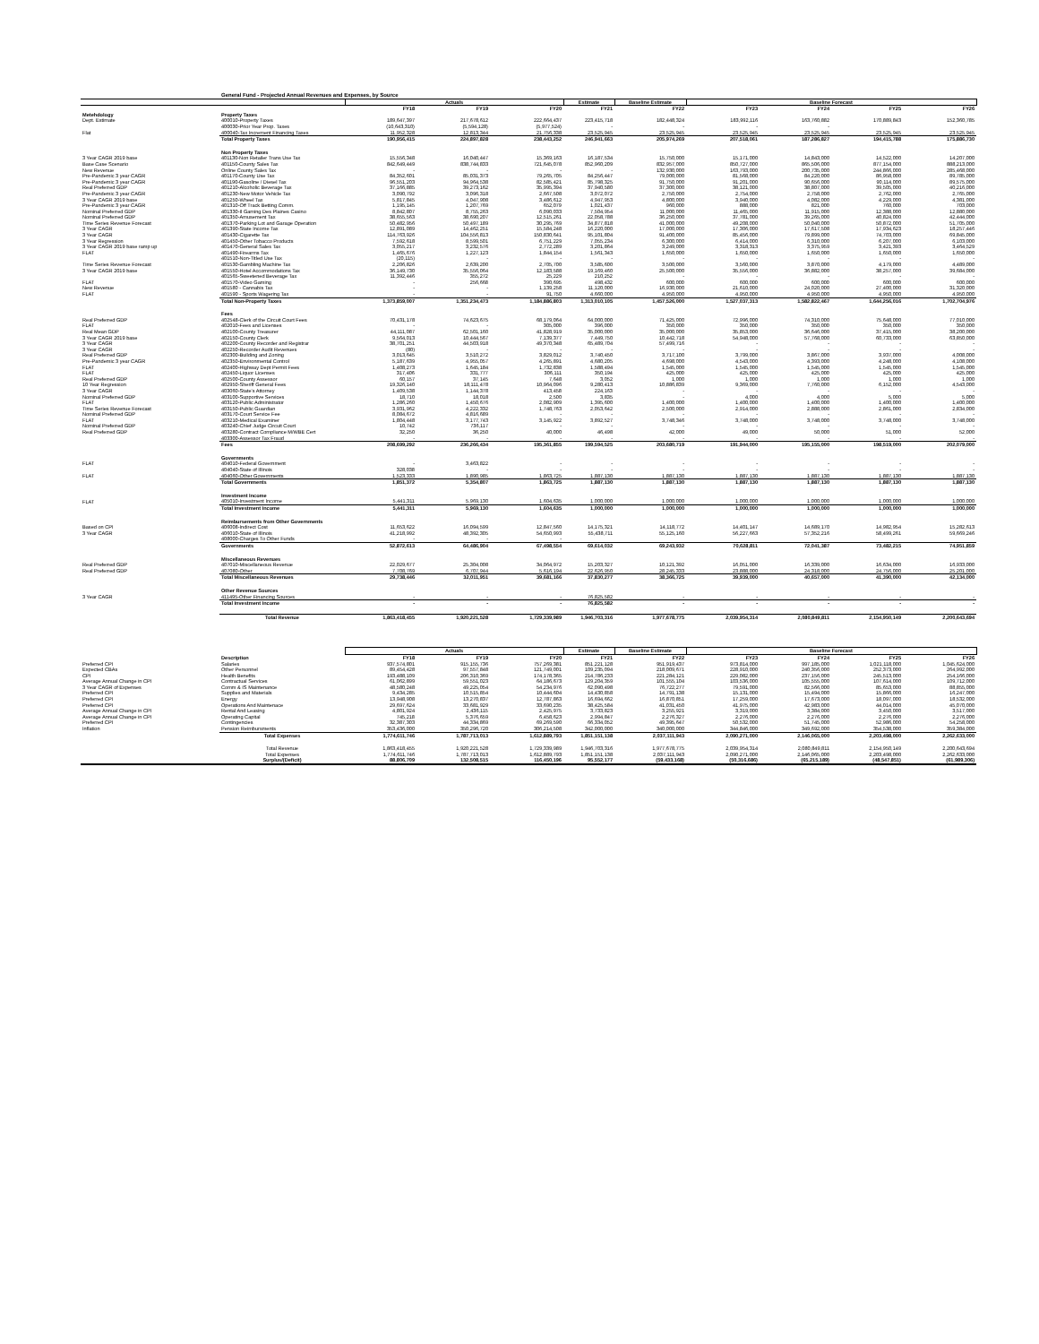| | General Fund - Projected Annual Revenues and Expenses, by Source | | | | | | | | | |
| | | Actuals | | | Estimate | Baseline Estimate | Baseline Forecast | | | |
| | | FY18 | FY19 | FY20 | FY21 | FY22 | FY23 | FY24 | FY25 | FY26 |
| Metehdology | Property Taxes | | | | | | | | | |
| Dept. Estimate | 400010-Property Taxes | 189,647,397 | 217,678,612 | 222,664,437 | 223,415,718 | 182,448,324 | 183,992,116 | 163,760,882 | 170,889,843 | 152,360,785 |
| | 400030-Prior Year Prop. Taxes | (10,643,310) | (5,594,128) | (5,977,524) | - | - | - | - | | |
| Flat | 400040-Tax Increment Financing Taxes | 11,952,328 | 12,813,344 | 21,756,338 | 23,525,945 | 23,525,945 | 23,525,945 | 23,525,945 | 23,525,945 | 23,525,945 |
| | Total Property Taxes | 190,956,415 | 224,897,828 | 238,443,252 | 246,941,663 | 205,974,269 | 207,518,061 | 187,286,827 | 194,415,788 | 175,886,730 |
| | Non Property Taxes | | | | | | | | | |
| 3 Year CAGR 2019 base | 401130-Non Retailer Trans Use Tax | 15,556,348 | 16,040,447 | 15,369,163 | 16,187,534 | 15,750,000 | 15,171,000 | 14,843,000 | 14,522,000 | 14,207,000 |
| Base Case Scenario | 401150-County Sales Tax | 842,649,449 | 838,744,833 | 721,645,078 | 852,960,209 | 832,957,000 | 850,727,000 | 865,506,000 | 877,154,000 | 888,213,000 |
| New Revenue | Online County Sales Tax | - | - | - | - | 132,930,000 | 163,793,000 | 200,735,000 | 244,866,000 | 285,468,000 |
| Pre-Pandemic 3 year CAGR | 401170-County Use Tax | 84,352,601 | 85,031,373 | 79,265,705 | 84,256,447 | 79,000,000 | 81,568,000 | 84,220,000 | 86,958,000 | 89,785,000 |
| Pre-Pandemic 3 year CAGR | 401190-Gasoline / Diesel Tax | 96,551,203 | 94,964,538 | 82,585,421 | 85,798,325 | 91,750,000 | 91,201,000 | 90,656,000 | 90,114,000 | 89,575,000 |
| Real Preferred GDP | 401210-Alcoholic Beverage Tax | 37,166,885 | 39,273,162 | 35,995,394 | 37,940,580 | 37,300,000 | 38,121,000 | 38,807,000 | 39,505,000 | 40,216,000 |
| Pre-Pandemic 3 year CAGR | 401230-New Motor Vehicle Tax | 3,090,792 | 3,096,318 | 2,667,508 | 3,072,072 | 2,750,000 | 2,754,000 | 2,758,000 | 2,762,000 | 2,765,000 |
| 3 Year CAGR 2019 base | 401250-Wheel Tax | 5,817,845 | 4,047,908 | 3,486,612 | 4,947,953 | 4,800,000 | 3,940,000 | 4,082,000 | 4,229,000 | 4,381,000 |
| Pre-Pandemic 3 year CAGR | 401310-Off Track Betting Comm. | 1,195,145 | 1,207,769 | 652,079 | 1,021,437 | 960,000 | 888,000 | 821,000 | 760,000 | 703,000 |
| Nominal Preferred GDP | 401330-Il Gaming Des Plaines Casino | 8,842,807 | 8,755,263 | 6,090,033 | 7,504,954 | 11,000,000 | 11,465,000 | 11,915,000 | 12,388,000 | 12,880,000 |
| Nominal Preferred GDP | 401350-Amusement Tax | 38,655,563 | 38,690,207 | 12,515,261 | 22,058,788 | 36,250,000 | 37,781,000 | 39,265,000 | 40,824,000 | 42,444,000 |
| Time Series Revenue Forecast | 401370-Parking Lot and Garage Operation | 50,482,956 | 50,497,189 | 30,295,769 | 34,877,818 | 41,000,000 | 49,208,000 | 50,040,000 | 50,872,000 | 51,705,000 |
| 3 Year CAGR | 401390-State Income Tax | 12,891,089 | 14,462,251 | 15,584,248 | 16,220,000 | 17,000,000 | 17,306,000 | 17,617,508 | 17,934,623 | 18,257,446 |
| 3 Year CAGR | 401430-Cigarette Tax | 114,763,926 | 104,556,813 | 150,830,641 | 95,101,804 | 91,400,000 | 85,456,000 | 79,899,000 | 74,703,000 | 69,845,000 |
| 3 Year Regression | 401450-Other Tobacco Products | 7,592,618 | 8,599,501 | 6,751,229 | 7,055,234 | 6,300,000 | 6,414,000 | 6,310,000 | 6,207,000 | 6,103,000 |
| 3 Year CAGR 2019 base ramp up | 401470-General Sales Tax | 3,055,217 | 3,232,576 | 2,772,289 | 3,201,864 | 3,249,000 | 3,318,313 | 3,375,959 | 3,421,393 | 3,464,529 |
| FLAT | 401490-Firearms Tax | 1,465,676 | 1,227,123 | 1,844,154 | 1,561,343 | 1,650,000 | 1,650,000 | 1,650,000 | 1,650,000 | 1,650,000 |
| | 401510-Non-Titled Use Tax | (20,115) | - | - | - | - | - | - | - | - |
| Time Series Revenue Forecast | 401530-Gambling Machine Tax | 2,206,826 | 2,639,200 | 2,705,700 | 3,585,600 | 3,500,000 | 3,560,000 | 3,870,000 | 4,179,000 | 4,489,000 |
| 3 Year CAGR 2019 base | 401550-Hotel Accommodations Tax | 36,149,730 | 35,556,064 | 12,183,588 | 19,169,460 | 25,500,000 | 35,556,000 | 36,882,000 | 38,257,000 | 39,684,000 |
| | 401565-Sweetened Beverage Tax | 11,392,446 | 355,272 | 25,229 | 210,252 | - | - | - | - | - |
| FLAT | 401570-Video Gaming | - | 256,668 | 390,695 | 498,432 | 600,000 | 600,000 | 600,000 | 600,000 | 600,000 |
| New Revenue | 401580 - Cannabis Tax | - | - | 1,139,258 | 11,120,000 | 16,930,000 | 21,610,000 | 24,020,000 | 27,400,000 | 31,320,000 |
| FLAT | 401590 - Sports Wagering Tax | - | - | 91,750 | 4,660,000 | 4,950,000 | 4,950,000 | 4,950,000 | 4,950,000 | 4,950,000 |
| | Total Non-Property Taxes | 1,373,859,007 | 1,351,234,473 | 1,184,886,803 | 1,313,010,105 | 1,457,526,000 | 1,527,037,313 | 1,582,822,467 | 1,644,256,016 | 1,702,704,976 |
| | Fees | | | | | | | | | |
| Real Preferred GDP | 402548-Clerk of the Circuit Court Fees | 70,431,178 | 74,623,675 | 68,179,064 | 64,000,000 | 71,425,000 | 72,996,000 | 74,310,000 | 75,648,000 | 77,010,000 |
| FLAT | 402010-Fees and Licenses | - | - | 305,000 | 396,000 | 350,000 | 350,000 | 350,000 | 350,000 | 350,000 |
| Real Mean GDP | 402100-County Treasurer | 44,111,087 | 62,501,160 | 41,828,919 | 35,000,000 | 35,000,000 | 35,853,000 | 36,646,000 | 37,415,000 | 38,200,000 |
| 3 Year CAGR 2019 base | 402150-County Clerk | 9,564,013 | 10,444,567 | 7,139,377 | 7,449,750 | 10,442,718 | 54,948,000 | 57,768,000 | 60,733,000 | 63,850,000 |
| 3 Year CAGR | 402200-County Recorder and Registrar | 38,701,251 | 44,503,918 | 49,370,348 | 65,489,704 | 57,499,716 | - | - | - | - |
| 3 Year CAGR | 402250-Recorder Audit Revenues | (80) | - | - | - | - | - | - | - | - |
| Real Preferred GDP | 402300-Building and Zoning | 3,013,645 | 3,510,272 | 3,829,012 | 3,740,450 | 3,717,100 | 3,799,000 | 3,867,000 | 3,937,000 | 4,008,000 |
| Pre-Pandemic 3 year CAGR | 402350-Environmental Control | 5,187,639 | 4,955,057 | 4,265,891 | 4,680,205 | 4,698,000 | 4,543,000 | 4,393,000 | 4,248,000 | 4,108,000 |
| FLAT | 402400-Highway Dept Permit Fees | 1,408,273 | 1,645,184 | 1,732,838 | 1,588,494 | 1,545,000 | 1,545,000 | 1,545,000 | 1,545,000 | 1,545,000 |
| FLAT | 402450-Liquor Licenses | 317,406 | 331,777 | 306,111 | 350,194 | 425,000 | 425,000 | 425,000 | 425,000 | 425,000 |
| Real Preferred GDP | 402500-County Assessor | 60,157 | 37,145 | 7,648 | 3,052 | 1,000 | 1,000 | 1,000 | 1,000 | 1,000 |
| 10 Year Regression | 402950-Sheriff General Fees | 19,326,140 | 18,111,478 | 10,964,096 | 9,280,413 | 10,886,839 | 9,369,000 | 7,760,000 | 6,152,000 | 4,543,000 |
| 3 Year CAGR | 403060-State's Attorney | 1,409,538 | 1,144,378 | 413,458 | 224,163 | - | - | - | - | - |
| Nominal Preferred GDP | 403100-Supportive Services | 18,710 | 18,018 | 2,500 | 3,835 | - | 4,000 | 4,000 | 5,000 | 5,000 |
| FLAT | 403120-Public Administrator | 1,286,260 | 1,450,676 | 2,082,909 | 1,395,600 | 1,400,000 | 1,400,000 | 1,400,000 | 1,400,000 | 1,400,000 |
| Time Series Revenue Forecast | 403150-Public Guardian | 3,931,962 | 4,222,332 | 1,748,763 | 2,053,642 | 2,500,000 | 2,914,000 | 2,888,000 | 2,861,000 | 2,834,000 |
| Nominal Preferred GDP | 403170-Court Service Fee | 8,084,672 | 4,816,689 | - | - | - | - | - | - | - |
| FLAT | 403210-Medical Examiner | 1,804,448 | 3,177,743 | 3,145,922 | 3,892,527 | 3,748,346 | 3,748,000 | 3,748,000 | 3,748,000 | 3,748,000 |
| Nominal Preferred GDP | 403240-Chief Judge Circuit Court | 10,742 | 736,117 | - | - | - | - | - | - | - |
| Real Preferred GDP | 403280-Contract Compliance M/WBE Cert | 32,250 | 36,250 | 40,000 | 46,498 | 42,000 | 49,000 | 50,000 | 51,000 | 52,000 |
| | 403300-Assessor Tax Fraud | - | - | - | - | - | - | - | - | - |
| | Fees | 208,699,292 | 236,266,434 | 195,361,855 | 199,594,525 | 203,680,719 | 191,944,000 | 195,155,000 | 198,519,000 | 202,079,000 |
| | Governments | | | | | | | | | |
| FLAT | 404010-Federal Government | - | 3,463,822 | - | - | - | - | - | - | - |
| | 404040-State of Illinois | 328,038 | - | - | - | - | - | - | - | - |
| FLAT | 404060-Other Governments | 1,523,333 | 1,890,985 | 1,863,725 | 1,887,130 | 1,887,130 | 1,887,130 | 1,887,130 | 1,887,130 | 1,887,130 |
| | Total Governments | 1,851,372 | 5,354,807 | 1,863,725 | 1,887,130 | 1,887,130 | 1,887,130 | 1,887,130 | 1,887,130 | 1,887,130 |
| | Investment Income | | | | | | | | | |
| FLAT | 405010-Investment Income | 5,441,311 | 5,969,130 | 1,604,635 | 1,000,000 | 1,000,000 | 1,000,000 | 1,000,000 | 1,000,000 | 1,000,000 |
| | Total Investment Income | 5,441,311 | 5,969,130 | 1,604,635 | 1,000,000 | 1,000,000 | 1,000,000 | 1,000,000 | 1,000,000 | 1,000,000 |
| | Reimbursements from Other Governments | | | | | | | | | |
| Based on CPI | 406008-Indirect Cost | 11,653,622 | 16,094,599 | 12,847,560 | 14,175,321 | 14,118,772 | 14,401,147 | 14,689,170 | 14,982,954 | 15,282,613 |
| 3 Year CAGR | 406010-State of Illinois | 41,218,992 | 48,392,305 | 54,650,993 | 55,438,711 | 55,125,160 | 56,227,663 | 57,352,216 | 58,499,261 | 59,669,246 |
| | 408000-Charges To Other Funds | - | - | - | | | | | | |
| | Governments | 52,872,613 | 64,486,904 | 67,498,554 | 69,614,032 | 69,243,932 | 70,628,811 | 72,041,387 | 73,482,215 | 74,951,859 |
| | Miscellaneous Revenues | | | | | | | | | |
| Real Preferred GDP | 407010-Miscellaneous Revenue | 22,029,677 | 25,304,008 | 34,064,972 | 15,203,327 | 10,121,392 | 16,051,000 | 16,339,000 | 16,634,000 | 16,933,000 |
| Real Preferred GDP | 407080-Other | 7,708,769 | 6,707,944 | 5,616,194 | 22,626,950 | 28,245,333 | 23,888,000 | 24,318,000 | 24,756,000 | 25,201,000 |
| | Total Miscellaneous Revenues | 29,738,446 | 32,011,951 | 39,681,166 | 37,830,277 | 38,366,725 | 39,939,000 | 40,657,000 | 41,390,000 | 42,134,000 |
| | Other Revenue Sources | | | | | | | | | |
| 3 Year CAGR | 411495-Other Financing Sources | - | - | - | 76,825,582 | - | - | - | - | - |
| | Total Investment Income | - | - | - | 76,825,582 | - | - | - | - | - |
| | Total Revenue | 1,863,418,455 | 1,920,221,528 | 1,729,339,989 | 1,946,703,316 | 1,977,678,775 | 2,039,954,314 | 2,080,849,811 | 2,154,950,149 | 2,200,643,694 |
| | | Actuals | | | Estimate | Baseline Estimate | Baseline Forecast | | | |
| | Description | FY18 | FY19 | FY20 | FY21 | FY22 | FY23 | FY24 | FY25 | FY26 |
| Preferred CPI | Salaries | 937,574,801 | 915,155,736 | 757,269,381 | 851,221,128 | 951,919,437 | 973,814,000 | 997,185,000 | 1,021,118,000 | 1,045,624,000 |
| Expected CBAs | Other Personnel | 89,454,428 | 97,557,848 | 121,749,001 | 109,235,094 | 218,009,671 | 228,910,000 | 240,356,000 | 252,373,000 | 264,992,000 |
| CPI | Health Benefits | 193,488,109 | 206,310,369 | 174,178,365 | 214,786,233 | 221,284,121 | 229,082,000 | 237,156,000 | 245,513,000 | 254,166,000 |
| Average Annual Change in CPI | Contractual Services | 61,062,899 | 59,551,023 | 64,186,673 | 129,204,359 | 101,555,104 | 103,536,000 | 105,555,000 | 107,614,000 | 109,712,000 |
| 3 Year CAGR of Expenses | Comm & IS Maintenance | 48,580,248 | 49,225,054 | 54,234,976 | 62,090,498 | 76,722,277 | 79,591,000 | 82,566,000 | 85,653,000 | 88,855,000 |
| Preferred CPI | Supplies and Materials | 9,434,285 | 10,515,854 | 10,444,604 | 14,430,858 | 14,791,138 | 15,131,000 | 15,494,000 | 15,866,000 | 16,247,000 |
| Preferred CPI | Energy | 13,948,908 | 13,270,837 | 12,787,863 | 16,694,662 | 16,870,851 | 17,259,000 | 17,673,000 | 18,097,000 | 18,532,000 |
| Preferred CPI | Operations And Maintenace | 29,697,624 | 33,681,929 | 33,690,235 | 38,425,584 | 41,031,450 | 41,975,000 | 42,983,000 | 44,014,000 | 45,070,000 |
| Average Annual Change in CPI | Rental And Leasing | 4,801,924 | 2,436,115 | 2,425,975 | 3,733,823 | 3,255,921 | 3,319,000 | 3,384,000 | 3,450,000 | 3,517,000 |
| Average Annual Change in CPI | Operating Capital | 745,218 | 5,376,659 | 6,458,623 | 2,994,847 | 2,276,327 | 2,276,000 | 2,276,000 | 2,276,000 | 2,276,000 |
| Preferred CPI | Contingencies | 32,387,303 | 44,334,869 | 69,269,590 | 66,334,052 | 49,395,647 | 50,532,000 | 51,745,000 | 52,986,000 | 54,258,000 |
| Inflation | Pension Reimbursments | 353,436,000 | 350,296,720 | 306,214,508 | 342,000,000 | 340,000,000 | 344,846,000 | 349,692,000 | 354,538,000 | 359,384,000 |
| | Total Expenses | 1,774,611,746 | 1,787,713,013 | 1,612,889,793 | 1,851,151,138 | 2,037,111,943 | 2,090,271,000 | 2,146,065,000 | 2,203,498,000 | 2,262,633,000 |
| | Total Revenue | 1,863,418,455 | 1,920,221,528 | 1,729,339,989 | 1,946,703,316 | 1,977,678,775 | 2,039,954,314 | 2,080,849,811 | 2,154,950,149 | 2,200,643,694 |
| | Total Expenses | 1,774,611,746 | 1,787,713,013 | 1,612,889,793 | 1,851,151,138 | 2,037,111,943 | 2,090,271,000 | 2,146,065,000 | 2,203,498,000 | 2,262,633,000 |
| | Surplus/(Deficit) | 88,806,709 | 132,508,515 | 116,450,196 | 95,552,177 | (59,433,168) | (50,316,686) | (65,215,189) | (48,547,851) | (61,989,306) |